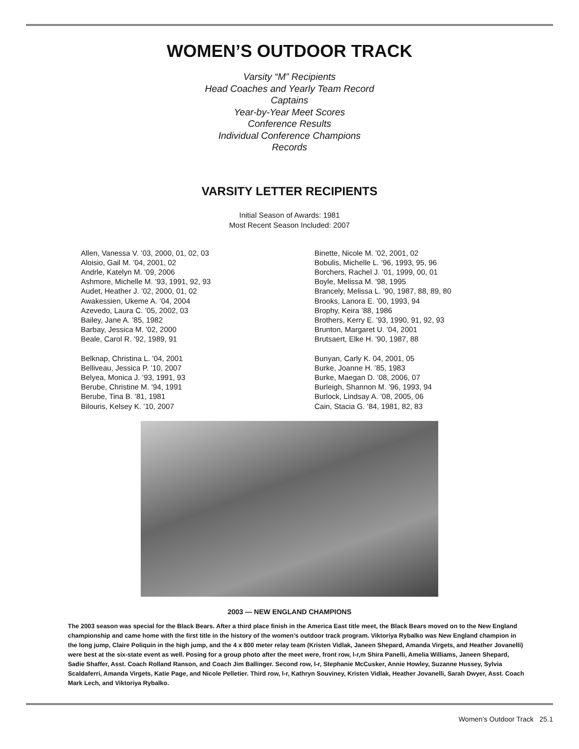WOMEN’S OUTDOOR TRACK
Varsity “M” Recipients
Head Coaches and Yearly Team Record
Captains
Year-by-Year Meet Scores
Conference Results
Individual Conference Champions
Records
VARSITY LETTER RECIPIENTS
Initial Season of Awards: 1981
Most Recent Season Included: 2007
Allen, Vanessa V. ’03, 2000, 01, 02, 03
Aloisio, Gail M. ’04, 2001, 02
Andrle, Katelyn M. ’09, 2006
Ashmore, Michelle M. ’93, 1991, 92, 93
Audet, Heather J. ’02, 2000, 01, 02
Awakessien, Ukeme A. ’04, 2004
Azevedo, Laura C. ’05, 2002, 03
Bailey, Jane A. ’85, 1982
Barbay, Jessica M. ’02, 2000
Beale, Carol R. ’92, 1989, 91
Belknap, Christina L. ’04, 2001
Belliveau, Jessica P. ’10, 2007
Belyea, Monica J. ’93, 1991, 93
Berube, Christine M. ’94, 1991
Berube, Tina B. ’81, 1981
Bilouris, Kelsey K. ’10, 2007
Binette, Nicole M. ’02, 2001, 02
Bobulis, Michelle L. ’96, 1993, 95, 96
Borchers, Rachel J. ’01, 1999, 00, 01
Boyle, Melissa M. ’98, 1995
Brancely, Melissa L. ’90, 1987, 88, 89, 80
Brooks, Lanora E. ’00, 1993, 94
Brophy, Keira ’88, 1986
Brothers, Kerry E. ’93, 1990, 91, 92, 93
Brunton, Margaret U. ’04, 2001
Brutsaert, Elke H. ’90, 1987, 88
Bunyan, Carly K. 04, 2001, 05
Burke, Joanne H. ’85, 1983
Burke, Maegan D. ’08, 2006, 07
Burleigh, Shannon M. ’96, 1993, 94
Burlock, Lindsay A. ’08, 2005, 06
Cain, Stacia G. ’84, 1981, 82, 83
2003 — NEW ENGLAND CHAMPIONS
The 2003 season was special for the Black Bears. After a third place finish in the America East title meet, the Black Bears moved on to the New England championship and came home with the first title in the history of the women’s outdoor track program. Viktoriya Rybalko was New England champion in the long jump, Claire Poliquin in the high jump, and the 4 x 800 meter relay team (Kristen Vidlak, Janeen Shepard, Amanda Virgets, and Heather Jovanelli) were best at the six-state event as well. Posing for a group photo after the meet were, front row, l-r,m Shira Panelli, Amelia Williams, Janeen Shepard, Sadie Shaffer, Asst. Coach Rolland Ranson, and Coach Jim Ballinger. Second row, l-r, Stephanie McCusker, Annie Howley, Suzanne Hussey, Sylvia Scaldaferri, Amanda Virgets, Katie Page, and Nicole Pelletier. Third row, l-r, Kathryn Souviney, Kristen Vidlak, Heather Jovanelli, Sarah Dwyer, Asst. Coach Mark Lech, and Viktoriya Rybalko.
Women’s Outdoor Track 25.1